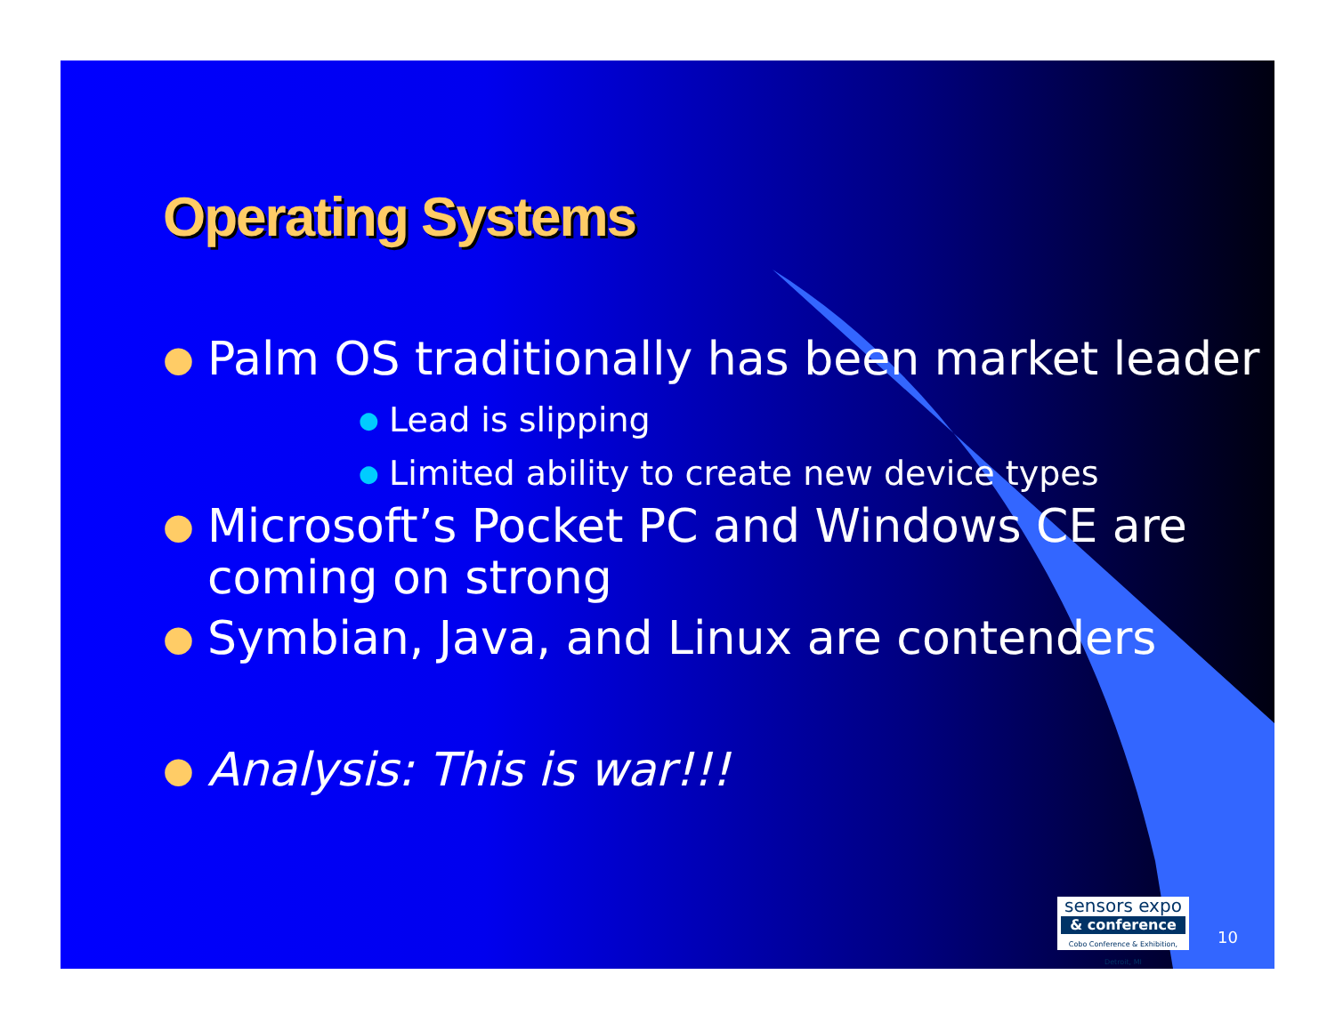Operating Systems
● Palm OS traditionally has been market leader
● Lead is slipping
● Limited ability to create new device types
● Microsoft’s Pocket PC and Windows CE are coming on strong
● Symbian, Java, and Linux are contenders
● Analysis: This is war!!!
sensors expo
& conference
Cobo Conference & Exhibition, Detroit, MI
10